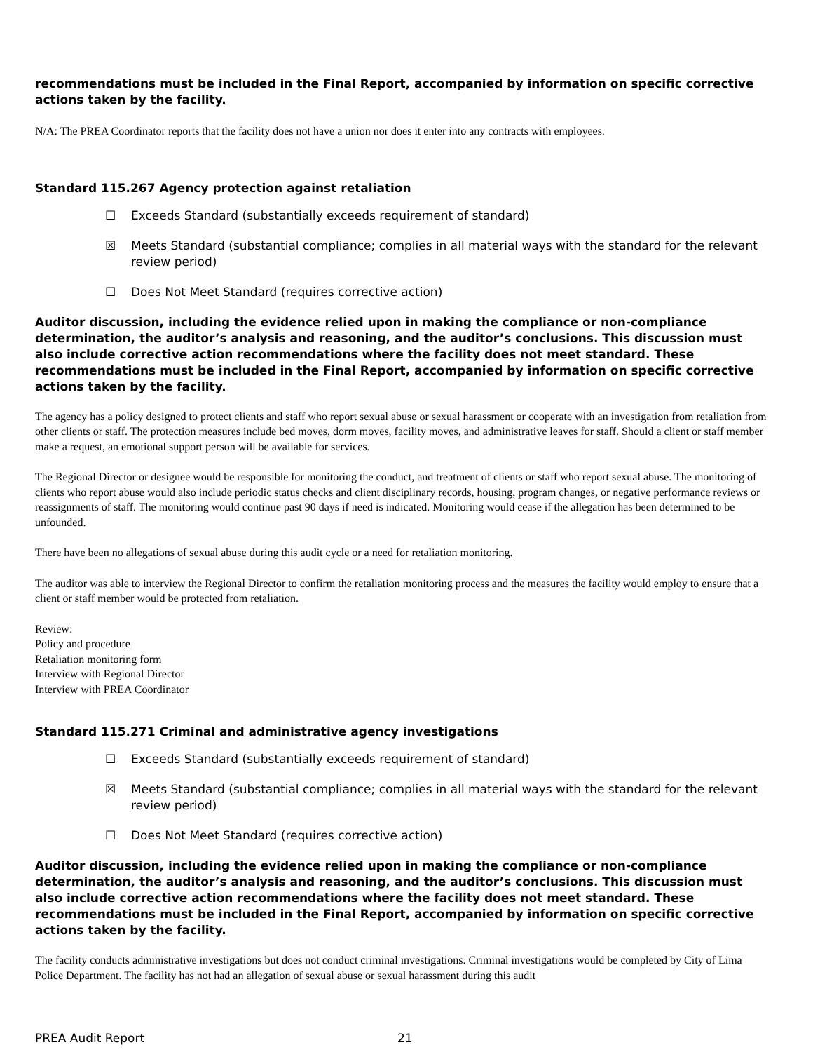recommendations must be included in the Final Report, accompanied by information on specific corrective actions taken by the facility.
N/A: The PREA Coordinator reports that the facility does not have a union nor does it enter into any contracts with employees.
Standard 115.267 Agency protection against retaliation
☐ Exceeds Standard (substantially exceeds requirement of standard)
☒ Meets Standard (substantial compliance; complies in all material ways with the standard for the relevant review period)
☐ Does Not Meet Standard (requires corrective action)
Auditor discussion, including the evidence relied upon in making the compliance or non-compliance determination, the auditor’s analysis and reasoning, and the auditor’s conclusions. This discussion must also include corrective action recommendations where the facility does not meet standard. These recommendations must be included in the Final Report, accompanied by information on specific corrective actions taken by the facility.
The agency has a policy designed to protect clients and staff who report sexual abuse or sexual harassment or cooperate with an investigation from retaliation from other clients or staff. The protection measures include bed moves, dorm moves, facility moves, and administrative leaves for staff. Should a client or staff member make a request, an emotional support person will be available for services.
The Regional Director or designee would be responsible for monitoring the conduct, and treatment of clients or staff who report sexual abuse. The monitoring of clients who report abuse would also include periodic status checks and client disciplinary records, housing, program changes, or negative performance reviews or reassignments of staff. The monitoring would continue past 90 days if need is indicated. Monitoring would cease if the allegation has been determined to be unfounded.
There have been no allegations of sexual abuse during this audit cycle or a need for retaliation monitoring.
The auditor was able to interview the Regional Director to confirm the retaliation monitoring process and the measures the facility would employ to ensure that a client or staff member would be protected from retaliation.
Review:
Policy and procedure
Retaliation monitoring form
Interview with Regional Director
Interview with PREA Coordinator
Standard 115.271 Criminal and administrative agency investigations
☐ Exceeds Standard (substantially exceeds requirement of standard)
☒ Meets Standard (substantial compliance; complies in all material ways with the standard for the relevant review period)
☐ Does Not Meet Standard (requires corrective action)
Auditor discussion, including the evidence relied upon in making the compliance or non-compliance determination, the auditor’s analysis and reasoning, and the auditor’s conclusions. This discussion must also include corrective action recommendations where the facility does not meet standard. These recommendations must be included in the Final Report, accompanied by information on specific corrective actions taken by the facility.
The facility conducts administrative investigations but does not conduct criminal investigations. Criminal investigations would be completed by City of Lima Police Department. The facility has not had an allegation of sexual abuse or sexual harassment during this audit
PREA Audit Report 21